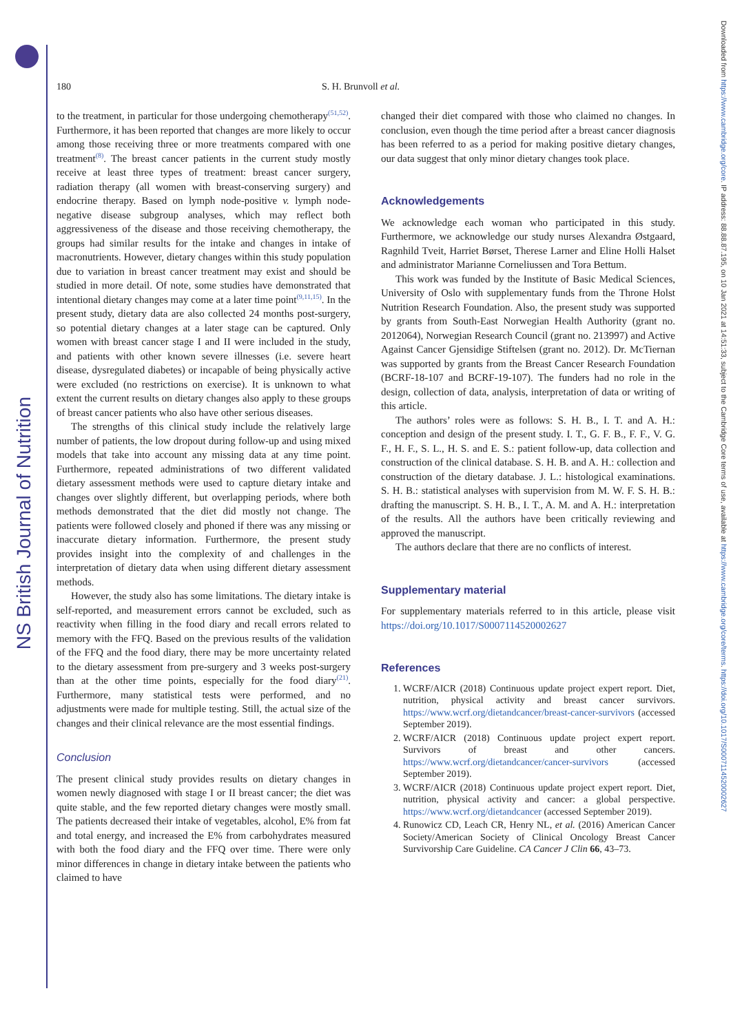NS British Journal of Nutrition
Downloaded from https://www.cambridge.org/core. IP address: 88.88.87.195, on 10 Jan 2021 at 14:51:33, subject to the Cambridge Core terms of use, available at https://www.cambridge.org/core/terms. https://doi.org/10.1017/S0007114520002627
180 S. H. Brunvoll et al.
to the treatment, in particular for those undergoing chemotherapy<sup>(51,52)</sup>. Furthermore, it has been reported that changes are more likely to occur among those receiving three or more treatments compared with one treatment<sup>(8)</sup>. The breast cancer patients in the current study mostly receive at least three types of treatment: breast cancer surgery, radiation therapy (all women with breast-conserving surgery) and endocrine therapy. Based on lymph node-positive v. lymph node-negative disease subgroup analyses, which may reflect both aggressiveness of the disease and those receiving chemotherapy, the groups had similar results for the intake and changes in intake of macronutrients. However, dietary changes within this study population due to variation in breast cancer treatment may exist and should be studied in more detail. Of note, some studies have demonstrated that intentional dietary changes may come at a later time point<sup>(9,11,15)</sup>. In the present study, dietary data are also collected 24 months post-surgery, so potential dietary changes at a later stage can be captured. Only women with breast cancer stage I and II were included in the study, and patients with other known severe illnesses (i.e. severe heart disease, dysregulated diabetes) or incapable of being physically active were excluded (no restrictions on exercise). It is unknown to what extent the current results on dietary changes also apply to these groups of breast cancer patients who also have other serious diseases.
The strengths of this clinical study include the relatively large number of patients, the low dropout during follow-up and using mixed models that take into account any missing data at any time point. Furthermore, repeated administrations of two different validated dietary assessment methods were used to capture dietary intake and changes over slightly different, but overlapping periods, where both methods demonstrated that the diet did mostly not change. The patients were followed closely and phoned if there was any missing or inaccurate dietary information. Furthermore, the present study provides insight into the complexity of and challenges in the interpretation of dietary data when using different dietary assessment methods.
However, the study also has some limitations. The dietary intake is self-reported, and measurement errors cannot be excluded, such as reactivity when filling in the food diary and recall errors related to memory with the FFQ. Based on the previous results of the validation of the FFQ and the food diary, there may be more uncertainty related to the dietary assessment from pre-surgery and 3 weeks post-surgery than at the other time points, especially for the food diary<sup>(21)</sup>. Furthermore, many statistical tests were performed, and no adjustments were made for multiple testing. Still, the actual size of the changes and their clinical relevance are the most essential findings.
Conclusion
The present clinical study provides results on dietary changes in women newly diagnosed with stage I or II breast cancer; the diet was quite stable, and the few reported dietary changes were mostly small. The patients decreased their intake of vegetables, alcohol, E% from fat and total energy, and increased the E% from carbohydrates measured with both the food diary and the FFQ over time. There were only minor differences in change in dietary intake between the patients who claimed to have
changed their diet compared with those who claimed no changes. In conclusion, even though the time period after a breast cancer diagnosis has been referred to as a period for making positive dietary changes, our data suggest that only minor dietary changes took place.
Acknowledgements
We acknowledge each woman who participated in this study. Furthermore, we acknowledge our study nurses Alexandra Østgaard, Ragnhild Tveit, Harriet Børset, Therese Larner and Eline Holli Halset and administrator Marianne Corneliussen and Tora Bettum.
This work was funded by the Institute of Basic Medical Sciences, University of Oslo with supplementary funds from the Throne Holst Nutrition Research Foundation. Also, the present study was supported by grants from South-East Norwegian Health Authority (grant no. 2012064), Norwegian Research Council (grant no. 213997) and Active Against Cancer Gjensidige Stiftelsen (grant no. 2012). Dr. McTiernan was supported by grants from the Breast Cancer Research Foundation (BCRF-18-107 and BCRF-19-107). The funders had no role in the design, collection of data, analysis, interpretation of data or writing of this article.
The authors’ roles were as follows: S. H. B., I. T. and A. H.: conception and design of the present study. I. T., G. F. B., F. F., V. G. F., H. F., S. L., H. S. and E. S.: patient follow-up, data collection and construction of the clinical database. S. H. B. and A. H.: collection and construction of the dietary database. J. L.: histological examinations. S. H. B.: statistical analyses with supervision from M. W. F. S. H. B.: drafting the manuscript. S. H. B., I. T., A. M. and A. H.: interpretation of the results. All the authors have been critically reviewing and approved the manuscript.
The authors declare that there are no conflicts of interest.
Supplementary material
For supplementary materials referred to in this article, please visit https://doi.org/10.1017/S0007114520002627
References
1. WCRF/AICR (2018) Continuous update project expert report. Diet, nutrition, physical activity and breast cancer survivors. https://www.wcrf.org/dietandcancer/breast-cancer-survivors (accessed September 2019).
2. WCRF/AICR (2018) Continuous update project expert report. Survivors of breast and other cancers. https://www.wcrf.org/dietandcancer/cancer-survivors (accessed September 2019).
3. WCRF/AICR (2018) Continuous update project expert report. Diet, nutrition, physical activity and cancer: a global perspective. https://www.wcrf.org/dietandcancer (accessed September 2019).
4. Runowicz CD, Leach CR, Henry NL, et al. (2016) American Cancer Society/American Society of Clinical Oncology Breast Cancer Survivorship Care Guideline. CA Cancer J Clin 66, 43–73.